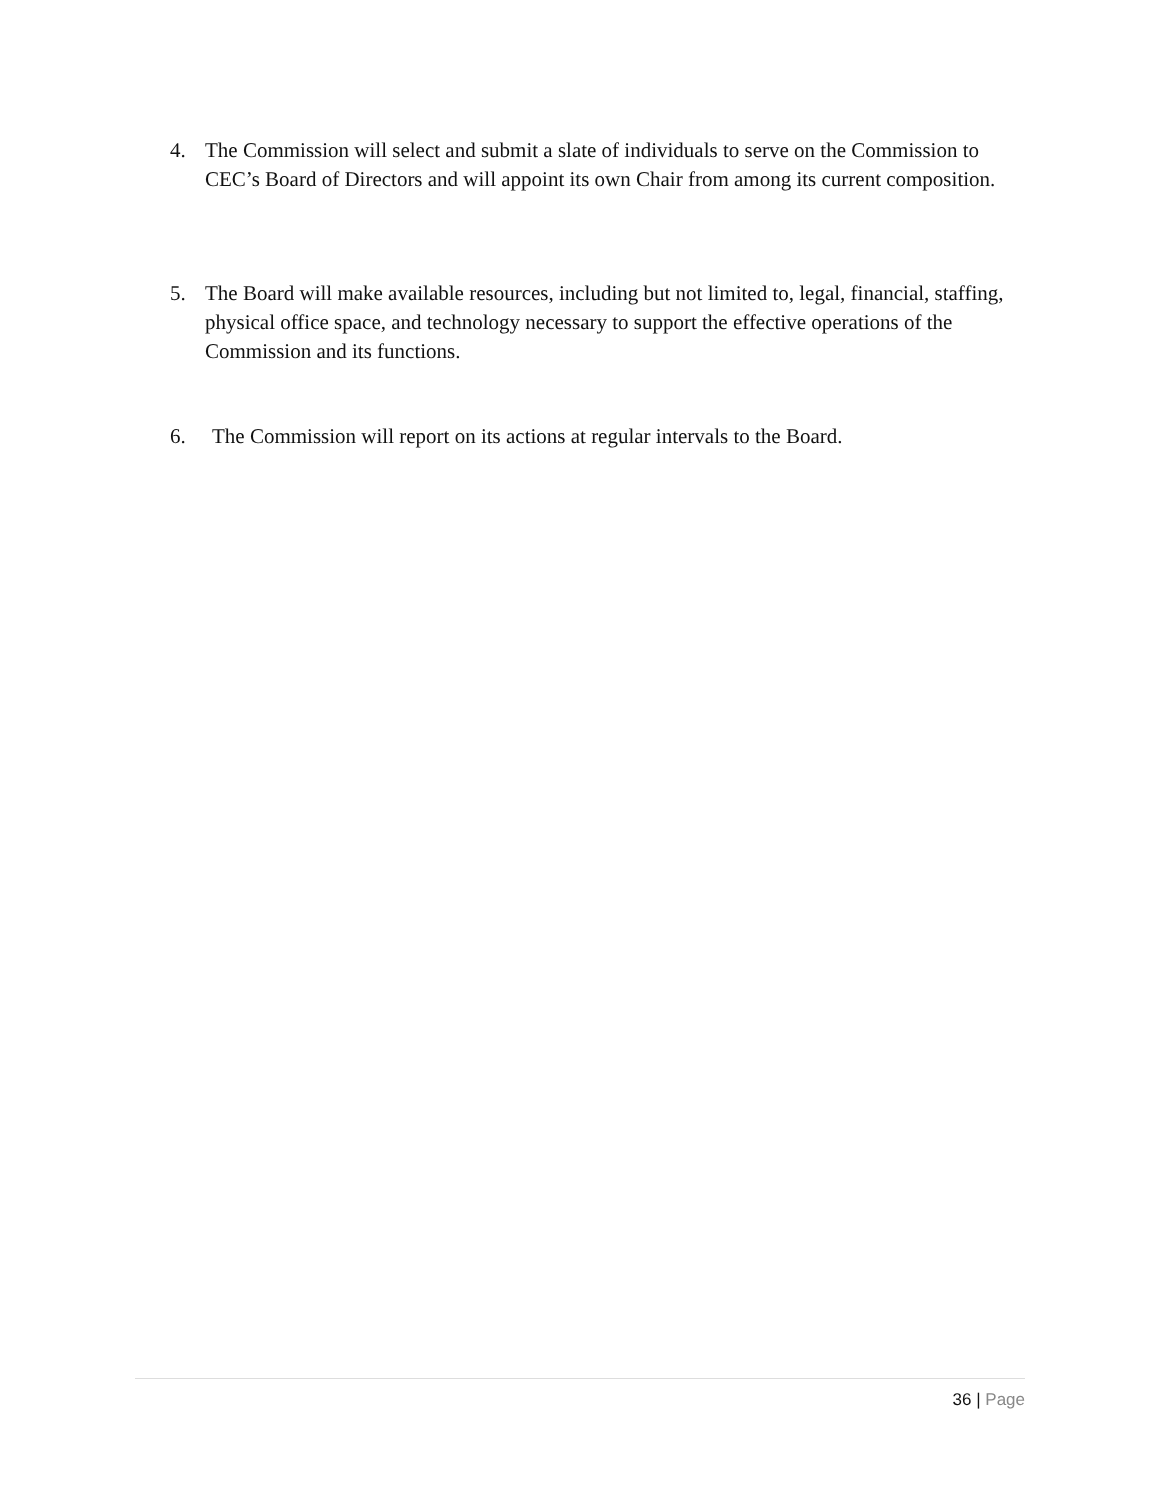4. The Commission will select and submit a slate of individuals to serve on the Commission to CEC’s Board of Directors and will appoint its own Chair from among its current composition.
5. The Board will make available resources, including but not limited to, legal, financial, staffing, physical office space, and technology necessary to support the effective operations of the Commission and its functions.
6. The Commission will report on its actions at regular intervals to the Board.
36 | Page